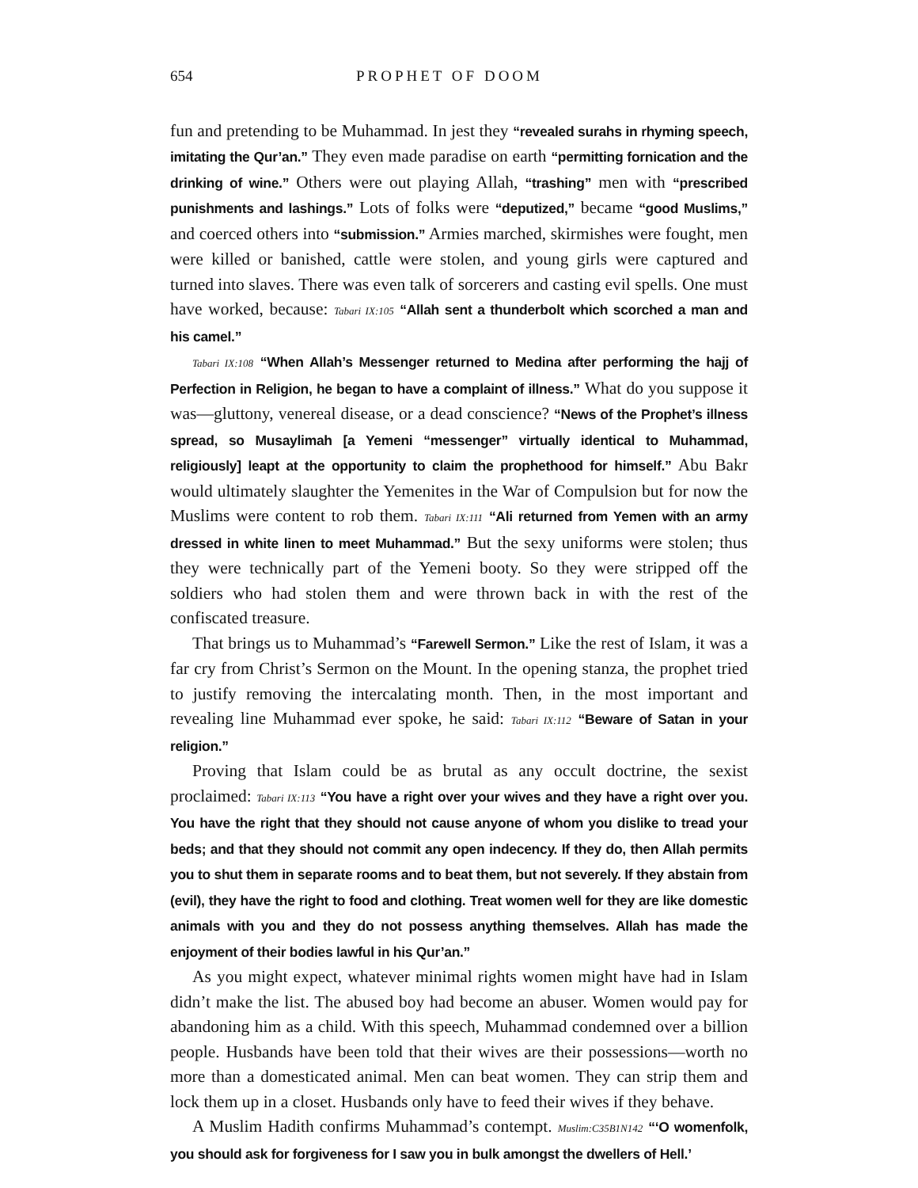654 PROPHET OF DOOM
fun and pretending to be Muhammad. In jest they “revealed surahs in rhyming speech, imitating the Qur’an.” They even made paradise on earth “permitting fornication and the drinking of wine.” Others were out playing Allah, “trashing” men with “prescribed punishments and lashings.” Lots of folks were “deputized,” became “good Muslims,” and coerced others into “submission.” Armies marched, skirmishes were fought, men were killed or banished, cattle were stolen, and young girls were captured and turned into slaves. There was even talk of sorcerers and casting evil spells. One must have worked, because: Tabari IX:105 “Allah sent a thunderbolt which scorched a man and his camel.”
Tabari IX:108 “When Allah’s Messenger returned to Medina after performing the hajj of Perfection in Religion, he began to have a complaint of illness.” What do you suppose it was—gluttony, venereal disease, or a dead conscience? “News of the Prophet’s illness spread, so Musaylimah [a Yemeni “messenger” virtually identical to Muhammad, religiously] leapt at the opportunity to claim the prophethood for himself.” Abu Bakr would ultimately slaughter the Yemenites in the War of Compulsion but for now the Muslims were content to rob them. Tabari IX:111 “Ali returned from Yemen with an army dressed in white linen to meet Muhammad.” But the sexy uniforms were stolen; thus they were technically part of the Yemeni booty. So they were stripped off the soldiers who had stolen them and were thrown back in with the rest of the confiscated treasure.
That brings us to Muhammad’s “Farewell Sermon.” Like the rest of Islam, it was a far cry from Christ’s Sermon on the Mount. In the opening stanza, the prophet tried to justify removing the intercalating month. Then, in the most important and revealing line Muhammad ever spoke, he said: Tabari IX:112 “Beware of Satan in your religion.”
Proving that Islam could be as brutal as any occult doctrine, the sexist proclaimed: Tabari IX:113 “You have a right over your wives and they have a right over you. You have the right that they should not cause anyone of whom you dislike to tread your beds; and that they should not commit any open indecency. If they do, then Allah permits you to shut them in separate rooms and to beat them, but not severely. If they abstain from (evil), they have the right to food and clothing. Treat women well for they are like domestic animals with you and they do not possess anything themselves. Allah has made the enjoyment of their bodies lawful in his Qur’an.”
As you might expect, whatever minimal rights women might have had in Islam didn’t make the list. The abused boy had become an abuser. Women would pay for abandoning him as a child. With this speech, Muhammad condemned over a billion people. Husbands have been told that their wives are their possessions—worth no more than a domesticated animal. Men can beat women. They can strip them and lock them up in a closet. Husbands only have to feed their wives if they behave.
A Muslim Hadith confirms Muhammad’s contempt. Muslim:C35B1N142 “‘O womenfolk, you should ask for forgiveness for I saw you in bulk amongst the dwellers of Hell.’